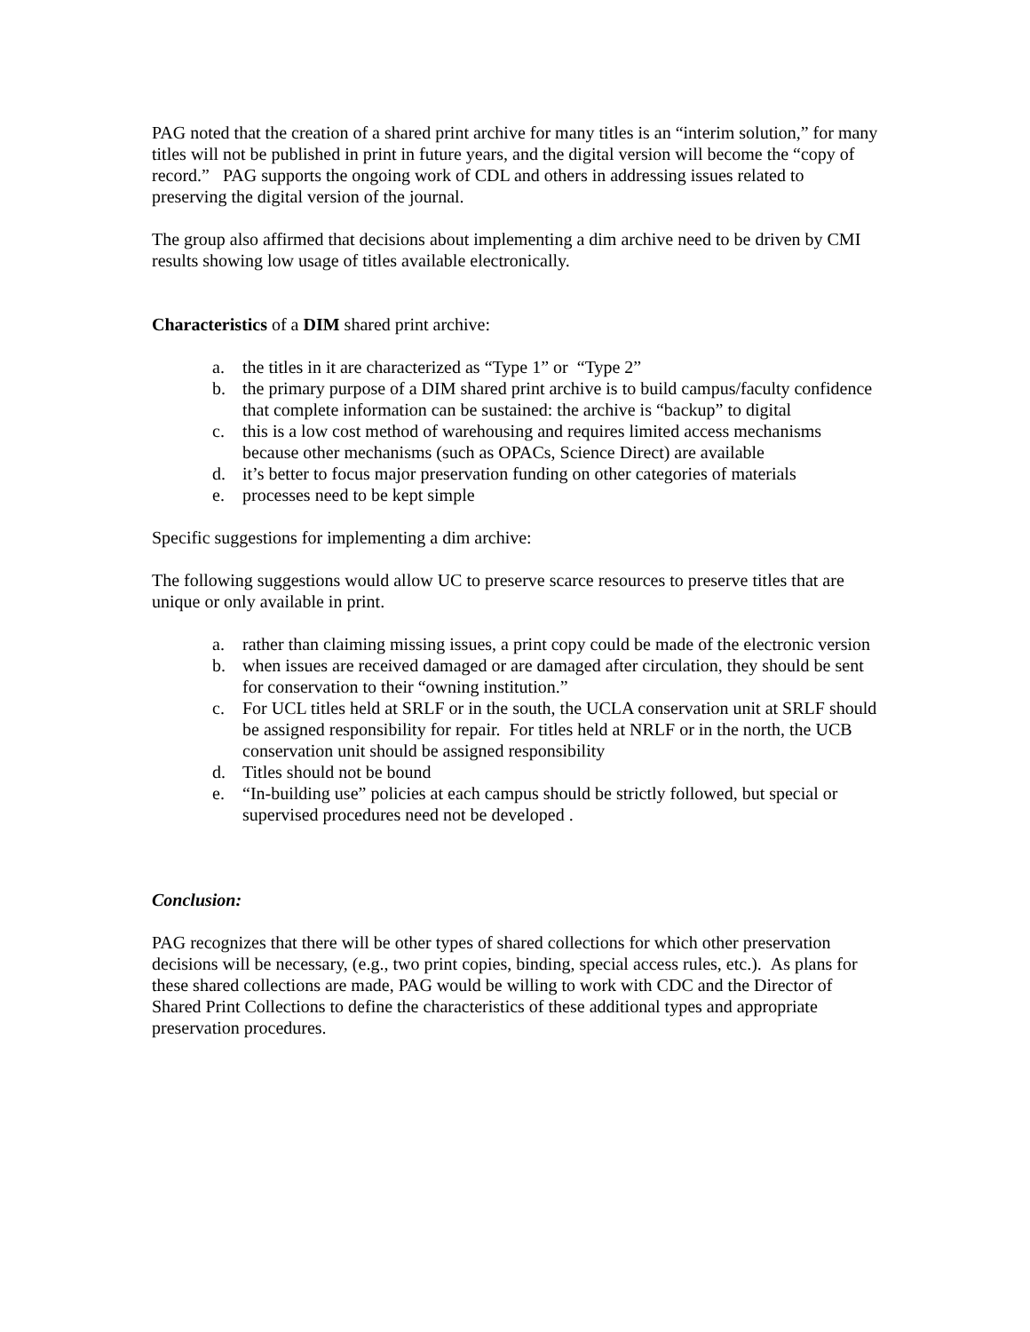PAG noted that the creation of a shared print archive for many titles is an “interim solution,” for many titles will not be published in print in future years, and the digital version will become the “copy of record.” PAG supports the ongoing work of CDL and others in addressing issues related to preserving the digital version of the journal.
The group also affirmed that decisions about implementing a dim archive need to be driven by CMI results showing low usage of titles available electronically.
Characteristics of a DIM shared print archive:
a. the titles in it are characterized as “Type 1” or “Type 2”
b. the primary purpose of a DIM shared print archive is to build campus/faculty confidence that complete information can be sustained: the archive is “backup” to digital
c. this is a low cost method of warehousing and requires limited access mechanisms because other mechanisms (such as OPACs, Science Direct) are available
d. it’s better to focus major preservation funding on other categories of materials
e. processes need to be kept simple
Specific suggestions for implementing a dim archive:
The following suggestions would allow UC to preserve scarce resources to preserve titles that are unique or only available in print.
a. rather than claiming missing issues, a print copy could be made of the electronic version
b. when issues are received damaged or are damaged after circulation, they should be sent for conservation to their “owning institution.”
c. For UCL titles held at SRLF or in the south, the UCLA conservation unit at SRLF should be assigned responsibility for repair. For titles held at NRLF or in the north, the UCB conservation unit should be assigned responsibility
d. Titles should not be bound
e. “In-building use” policies at each campus should be strictly followed, but special or supervised procedures need not be developed .
Conclusion:
PAG recognizes that there will be other types of shared collections for which other preservation decisions will be necessary, (e.g., two print copies, binding, special access rules, etc.). As plans for these shared collections are made, PAG would be willing to work with CDC and the Director of Shared Print Collections to define the characteristics of these additional types and appropriate preservation procedures.